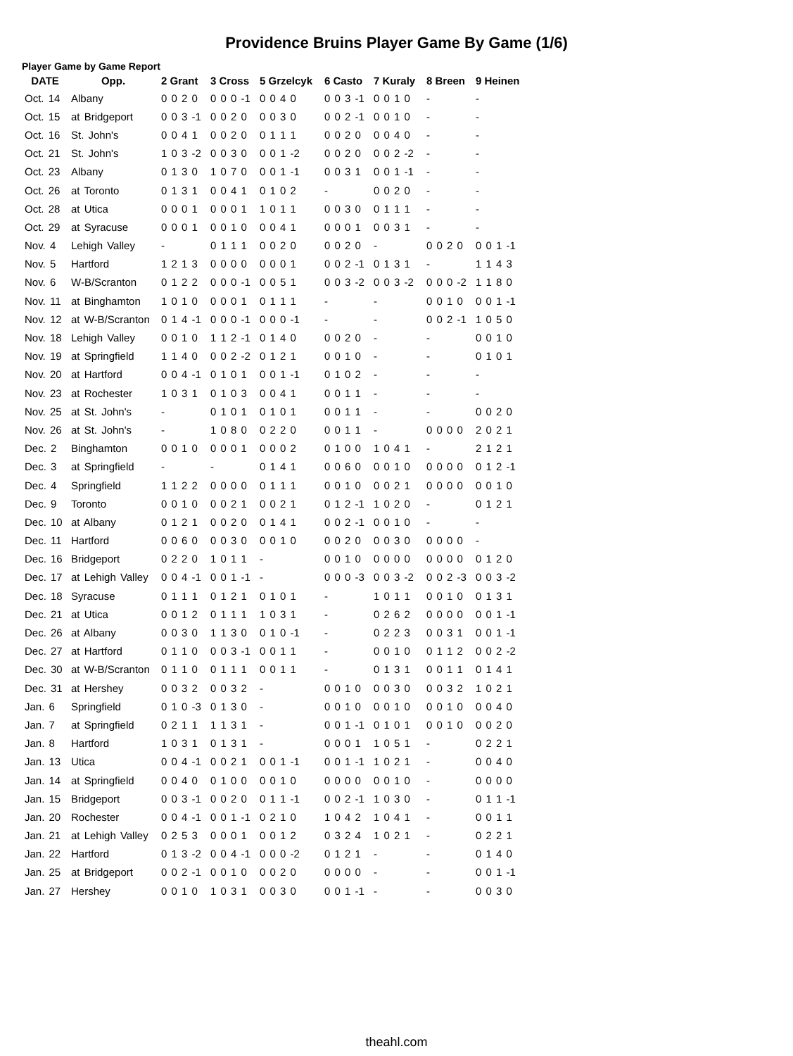Providence Bruins Player Game By Game (1/6)
Player Game by Game Report
| DATE | Opp. | 2 Grant | 3 Cross | 5 Grzelcyk | 6 Casto | 7 Kuraly | 8 Breen | 9 Heinen |
| --- | --- | --- | --- | --- | --- | --- | --- | --- |
| Oct. 14 | Albany | 0 0 2 0 | 0 0 0 -1 | 0 0 4 0 | 0 0 3 -1 | 0 0 1 0 | - | - |
| Oct. 15 | at Bridgeport | 0 0 3 -1 | 0 0 2 0 | 0 0 3 0 | 0 0 2 -1 | 0 0 1 0 | - | - |
| Oct. 16 | St. John's | 0 0 4 1 | 0 0 2 0 | 0 1 1 1 | 0 0 2 0 | 0 0 4 0 | - | - |
| Oct. 21 | St. John's | 1 0 3 -2 | 0 0 3 0 | 0 0 1 -2 | 0 0 2 0 | 0 0 2 -2 | - | - |
| Oct. 23 | Albany | 0 1 3 0 | 1 0 7 0 | 0 0 1 -1 | 0 0 3 1 | 0 0 1 -1 | - | - |
| Oct. 26 | at Toronto | 0 1 3 1 | 0 0 4 1 | 0 1 0 2 | - | 0 0 2 0 | - | - |
| Oct. 28 | at Utica | 0 0 0 1 | 0 0 0 1 | 1 0 1 1 | 0 0 3 0 | 0 1 1 1 | - | - |
| Oct. 29 | at Syracuse | 0 0 0 1 | 0 0 1 0 | 0 0 4 1 | 0 0 0 1 | 0 0 3 1 | - | - |
| Nov. 4 | Lehigh Valley | - | 0 1 1 1 | 0 0 2 0 | 0 0 2 0 | - | 0 0 2 0 | 0 0 1 -1 |
| Nov. 5 | Hartford | 1 2 1 3 | 0 0 0 0 | 0 0 0 1 | 0 0 2 -1 | 0 1 3 1 | - | 1 1 4 3 |
| Nov. 6 | W-B/Scranton | 0 1 2 2 | 0 0 0 -1 | 0 0 5 1 | 0 0 3 -2 | 0 0 3 -2 | 0 0 0 -2 | 1 1 8 0 |
| Nov. 11 | at Binghamton | 1 0 1 0 | 0 0 0 1 | 0 1 1 1 | - | - | 0 0 1 0 | 0 0 1 -1 |
| Nov. 12 | at W-B/Scranton | 0 1 4 -1 | 0 0 0 -1 | 0 0 0 -1 | - | - | 0 0 2 -1 | 1 0 5 0 |
| Nov. 18 | Lehigh Valley | 0 0 1 0 | 1 1 2 -1 | 0 1 4 0 | 0 0 2 0 | - | - | 0 0 1 0 |
| Nov. 19 | at Springfield | 1 1 4 0 | 0 0 2 -2 | 0 1 2 1 | 0 0 1 0 | - | - | 0 1 0 1 |
| Nov. 20 | at Hartford | 0 0 4 -1 | 0 1 0 1 | 0 0 1 -1 | 0 1 0 2 | - | - | - |
| Nov. 23 | at Rochester | 1 0 3 1 | 0 1 0 3 | 0 0 4 1 | 0 0 1 1 | - | - | - |
| Nov. 25 | at St. John's | - | 0 1 0 1 | 0 1 0 1 | 0 0 1 1 | - | - | 0 0 2 0 |
| Nov. 26 | at St. John's | - | 1 0 8 0 | 0 2 2 0 | 0 0 1 1 | - | 0 0 0 0 | 2 0 2 1 |
| Dec. 2 | Binghamton | 0 0 1 0 | 0 0 0 1 | 0 0 0 2 | 0 1 0 0 | 1 0 4 1 | - | 2 1 2 1 |
| Dec. 3 | at Springfield | - | - | 0 1 4 1 | 0 0 6 0 | 0 0 1 0 | 0 0 0 0 | 0 1 2 -1 |
| Dec. 4 | Springfield | 1 1 2 2 | 0 0 0 0 | 0 1 1 1 | 0 0 1 0 | 0 0 2 1 | 0 0 0 0 | 0 0 1 0 |
| Dec. 9 | Toronto | 0 0 1 0 | 0 0 2 1 | 0 0 2 1 | 0 1 2 -1 | 1 0 2 0 | - | 0 1 2 1 |
| Dec. 10 | at Albany | 0 1 2 1 | 0 0 2 0 | 0 1 4 1 | 0 0 2 -1 | 0 0 1 0 | - | - |
| Dec. 11 | Hartford | 0 0 6 0 | 0 0 3 0 | 0 0 1 0 | 0 0 2 0 | 0 0 3 0 | 0 0 0 0 | - |
| Dec. 16 | Bridgeport | 0 2 2 0 | 1 0 1 1 | - | 0 0 1 0 | 0 0 0 0 | 0 0 0 0 | 0 1 2 0 |
| Dec. 17 | at Lehigh Valley | 0 0 4 -1 | 0 0 1 -1 | - | 0 0 0 -3 | 0 0 3 -2 | 0 0 2 -3 | 0 0 3 -2 |
| Dec. 18 | Syracuse | 0 1 1 1 | 0 1 2 1 | 0 1 0 1 | - | 1 0 1 1 | 0 0 1 0 | 0 1 3 1 |
| Dec. 21 | at Utica | 0 0 1 2 | 0 1 1 1 | 1 0 3 1 | - | 0 2 6 2 | 0 0 0 0 | 0 0 1 -1 |
| Dec. 26 | at Albany | 0 0 3 0 | 1 1 3 0 | 0 1 0 -1 | - | 0 2 2 3 | 0 0 3 1 | 0 0 1 -1 |
| Dec. 27 | at Hartford | 0 1 1 0 | 0 0 3 -1 | 0 0 1 1 | - | 0 0 1 0 | 0 1 1 2 | 0 0 2 -2 |
| Dec. 30 | at W-B/Scranton | 0 1 1 0 | 0 1 1 1 | 0 0 1 1 | - | 0 1 3 1 | 0 0 1 1 | 0 1 4 1 |
| Dec. 31 | at Hershey | 0 0 3 2 | 0 0 3 2 | - | 0 0 1 0 | 0 0 3 0 | 0 0 3 2 | 1 0 2 1 |
| Jan. 6 | Springfield | 0 1 0 -3 | 0 1 3 0 | - | 0 0 1 0 | 0 0 1 0 | 0 0 1 0 | 0 0 4 0 |
| Jan. 7 | at Springfield | 0 2 1 1 | 1 1 3 1 | - | 0 0 1 -1 | 0 1 0 1 | 0 0 1 0 | 0 0 2 0 |
| Jan. 8 | Hartford | 1 0 3 1 | 0 1 3 1 | - | 0 0 0 1 | 1 0 5 1 | - | 0 2 2 1 |
| Jan. 13 | Utica | 0 0 4 -1 | 0 0 2 1 | 0 0 1 -1 | 0 0 1 -1 | 1 0 2 1 | - | 0 0 4 0 |
| Jan. 14 | at Springfield | 0 0 4 0 | 0 1 0 0 | 0 0 1 0 | 0 0 0 0 | 0 0 1 0 | - | 0 0 0 0 |
| Jan. 15 | Bridgeport | 0 0 3 -1 | 0 0 2 0 | 0 1 1 -1 | 0 0 2 -1 | 1 0 3 0 | - | 0 1 1 -1 |
| Jan. 20 | Rochester | 0 0 4 -1 | 0 0 1 -1 | 0 2 1 0 | 1 0 4 2 | 1 0 4 1 | - | 0 0 1 1 |
| Jan. 21 | at Lehigh Valley | 0 2 5 3 | 0 0 0 1 | 0 0 1 2 | 0 3 2 4 | 1 0 2 1 | - | 0 2 2 1 |
| Jan. 22 | Hartford | 0 1 3 -2 | 0 0 4 -1 | 0 0 0 -2 | 0 1 2 1 | - | - | 0 1 4 0 |
| Jan. 25 | at Bridgeport | 0 0 2 -1 | 0 0 1 0 | 0 0 2 0 | 0 0 0 0 | - | - | 0 0 1 -1 |
| Jan. 27 | Hershey | 0 0 1 0 | 1 0 3 1 | 0 0 3 0 | 0 0 1 -1 | - | - | 0 0 3 0 |
theahl.com